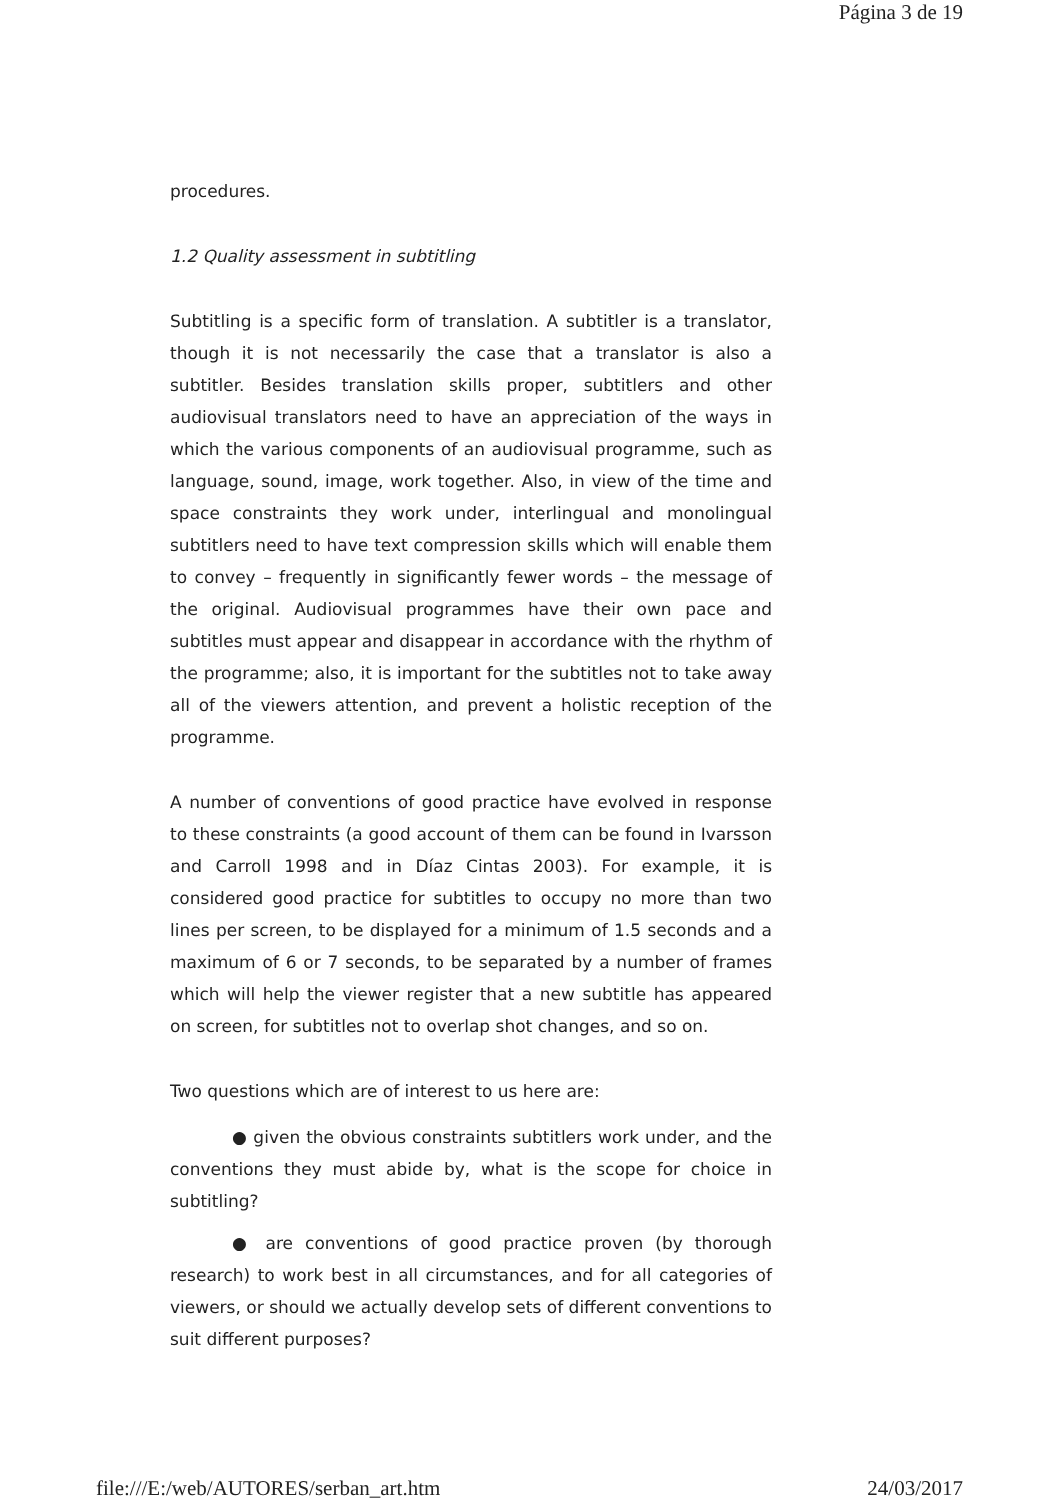Página 3 de 19
procedures.
1.2 Quality assessment in subtitling
Subtitling is a specific form of translation. A subtitler is a translator, though it is not necessarily the case that a translator is also a subtitler. Besides translation skills proper, subtitlers and other audiovisual translators need to have an appreciation of the ways in which the various components of an audiovisual programme, such as language, sound, image, work together. Also, in view of the time and space constraints they work under, interlingual and monolingual subtitlers need to have text compression skills which will enable them to convey – frequently in significantly fewer words – the message of the original. Audiovisual programmes have their own pace and subtitles must appear and disappear in accordance with the rhythm of the programme; also, it is important for the subtitles not to take away all of the viewers attention, and prevent a holistic reception of the programme.
A number of conventions of good practice have evolved in response to these constraints (a good account of them can be found in Ivarsson and Carroll 1998 and in Díaz Cintas 2003). For example, it is considered good practice for subtitles to occupy no more than two lines per screen, to be displayed for a minimum of 1.5 seconds and a maximum of 6 or 7 seconds, to be separated by a number of frames which will help the viewer register that a new subtitle has appeared on screen, for subtitles not to overlap shot changes, and so on.
Two questions which are of interest to us here are:
● given the obvious constraints subtitlers work under, and the conventions they must abide by, what is the scope for choice in subtitling?
● are conventions of good practice proven (by thorough research) to work best in all circumstances, and for all categories of viewers, or should we actually develop sets of different conventions to suit different purposes?
file:///E:/web/AUTORES/serban_art.htm 24/03/2017